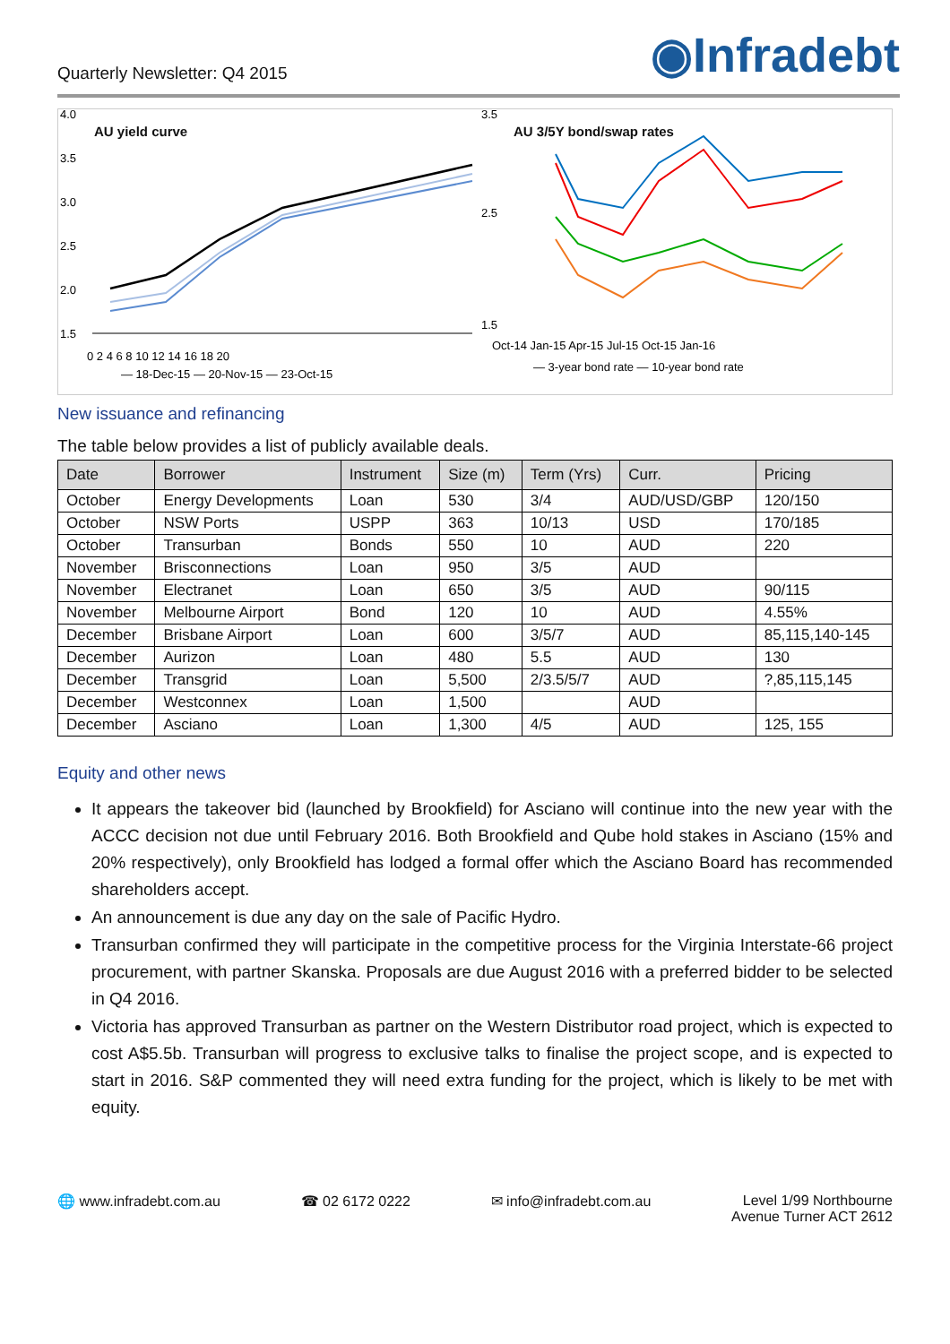Quarterly Newsletter: Q4 2015 ◉Infradebt
AU yield curve
4.0
3.5
3.0
2.5
2.0
1.5
0 2 4 6 8 10 12 14 16 18 20
— 18-Dec-15 — 20-Nov-15 — 23-Oct-15
AU 3/5Y bond/swap rates
3.5
2.5
1.5
Oct-14 Jan-15 Apr-15 Jul-15 Oct-15 Jan-16
— 3-year bond rate — 10-year bond rate
New issuance and refinancing
The table below provides a list of publicly available deals.
| Date | Borrower | Instrument | Size (m) | Term (Yrs) | Curr. | Pricing |
| --- | --- | --- | --- | --- | --- | --- |
| October | Energy Developments | Loan | 530 | 3/4 | AUD/USD/GBP | 120/150 |
| October | NSW Ports | USPP | 363 | 10/13 | USD | 170/185 |
| October | Transurban | Bonds | 550 | 10 | AUD | 220 |
| November | Brisconnections | Loan | 950 | 3/5 | AUD | |
| November | Electranet | Loan | 650 | 3/5 | AUD | 90/115 |
| November | Melbourne Airport | Bond | 120 | 10 | AUD | 4.55% |
| December | Brisbane Airport | Loan | 600 | 3/5/7 | AUD | 85,115,140-145 |
| December | Aurizon | Loan | 480 | 5.5 | AUD | 130 |
| December | Transgrid | Loan | 5,500 | 2/3.5/5/7 | AUD | ?,85,115,145 |
| December | Westconnex | Loan | 1,500 | | AUD | |
| December | Asciano | Loan | 1,300 | 4/5 | AUD | 125, 155 |
Equity and other news
It appears the takeover bid (launched by Brookfield) for Asciano will continue into the new year with the ACCC decision not due until February 2016. Both Brookfield and Qube hold stakes in Asciano (15% and 20% respectively), only Brookfield has lodged a formal offer which the Asciano Board has recommended shareholders accept.
An announcement is due any day on the sale of Pacific Hydro.
Transurban confirmed they will participate in the competitive process for the Virginia Interstate-66 project procurement, with partner Skanska. Proposals are due August 2016 with a preferred bidder to be selected in Q4 2016.
Victoria has approved Transurban as partner on the Western Distributor road project, which is expected to cost A$5.5b. Transurban will progress to exclusive talks to finalise the project scope, and is expected to start in 2016. S&P commented they will need extra funding for the project, which is likely to be met with equity.
🌐 www.infradebt.com.au ☎ 02 6172 0222 ✉ info@infradebt.com.au Level 1/99 Northbourne
Avenue Turner ACT 2612